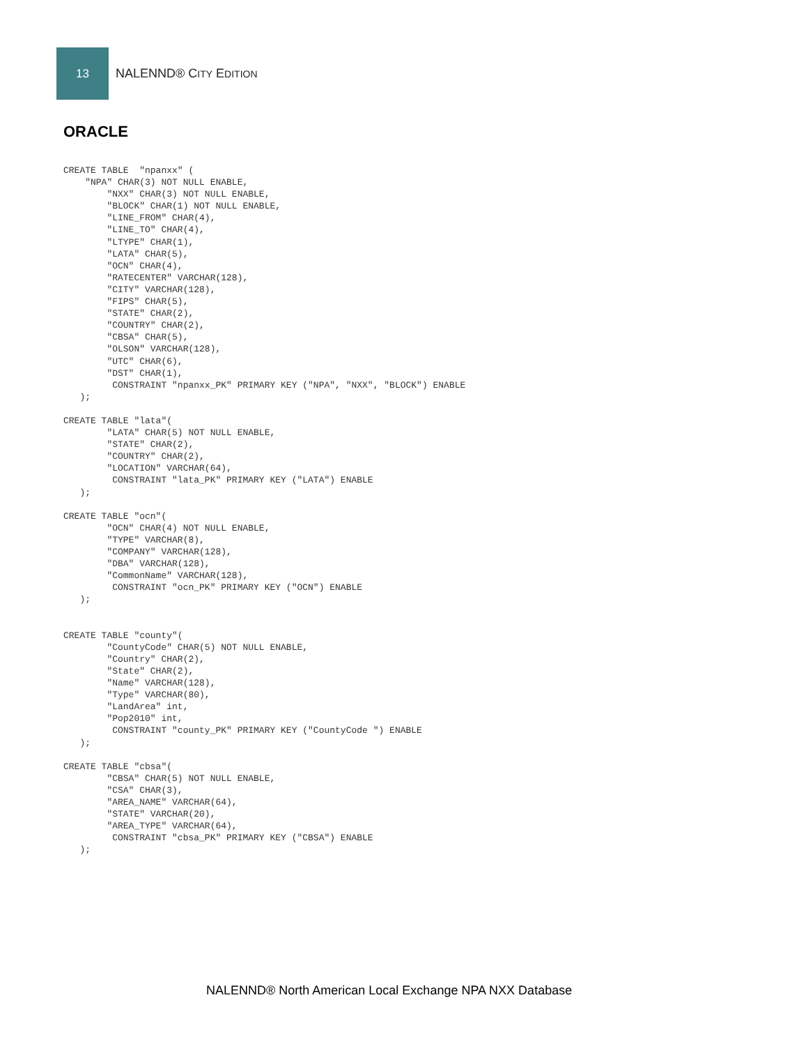13
NALENND® CITY EDITION
ORACLE
CREATE TABLE  "npanxx" (
    "NPA" CHAR(3) NOT NULL ENABLE,
        "NXX" CHAR(3) NOT NULL ENABLE,
        "BLOCK" CHAR(1) NOT NULL ENABLE,
        "LINE_FROM" CHAR(4),
        "LINE_TO" CHAR(4),
        "LTYPE" CHAR(1),
        "LATA" CHAR(5),
        "OCN" CHAR(4),
        "RATECENTER" VARCHAR(128),
        "CITY" VARCHAR(128),
        "FIPS" CHAR(5),
        "STATE" CHAR(2),
        "COUNTRY" CHAR(2),
        "CBSA" CHAR(5),
        "OLSON" VARCHAR(128),
        "UTC" CHAR(6),
        "DST" CHAR(1),
         CONSTRAINT "npanxx_PK" PRIMARY KEY ("NPA", "NXX", "BLOCK") ENABLE
   );

CREATE TABLE "lata"(
        "LATA" CHAR(5) NOT NULL ENABLE,
        "STATE" CHAR(2),
        "COUNTRY" CHAR(2),
        "LOCATION" VARCHAR(64),
         CONSTRAINT "lata_PK" PRIMARY KEY ("LATA") ENABLE
   );

CREATE TABLE "ocn"(
        "OCN" CHAR(4) NOT NULL ENABLE,
        "TYPE" VARCHAR(8),
        "COMPANY" VARCHAR(128),
        "DBA" VARCHAR(128),
        "CommonName" VARCHAR(128),
         CONSTRAINT "ocn_PK" PRIMARY KEY ("OCN") ENABLE
   );


CREATE TABLE "county"(
        "CountyCode" CHAR(5) NOT NULL ENABLE,
        "Country" CHAR(2),
        "State" CHAR(2),
        "Name" VARCHAR(128),
        "Type" VARCHAR(80),
        "LandArea" int,
        "Pop2010" int,
         CONSTRAINT "county_PK" PRIMARY KEY ("CountyCode ") ENABLE
   );

CREATE TABLE "cbsa"(
        "CBSA" CHAR(5) NOT NULL ENABLE,
        "CSA" CHAR(3),
        "AREA_NAME" VARCHAR(64),
        "STATE" VARCHAR(20),
        "AREA_TYPE" VARCHAR(64),
         CONSTRAINT "cbsa_PK" PRIMARY KEY ("CBSA") ENABLE
   );
NALENND® North American Local Exchange NPA NXX Database